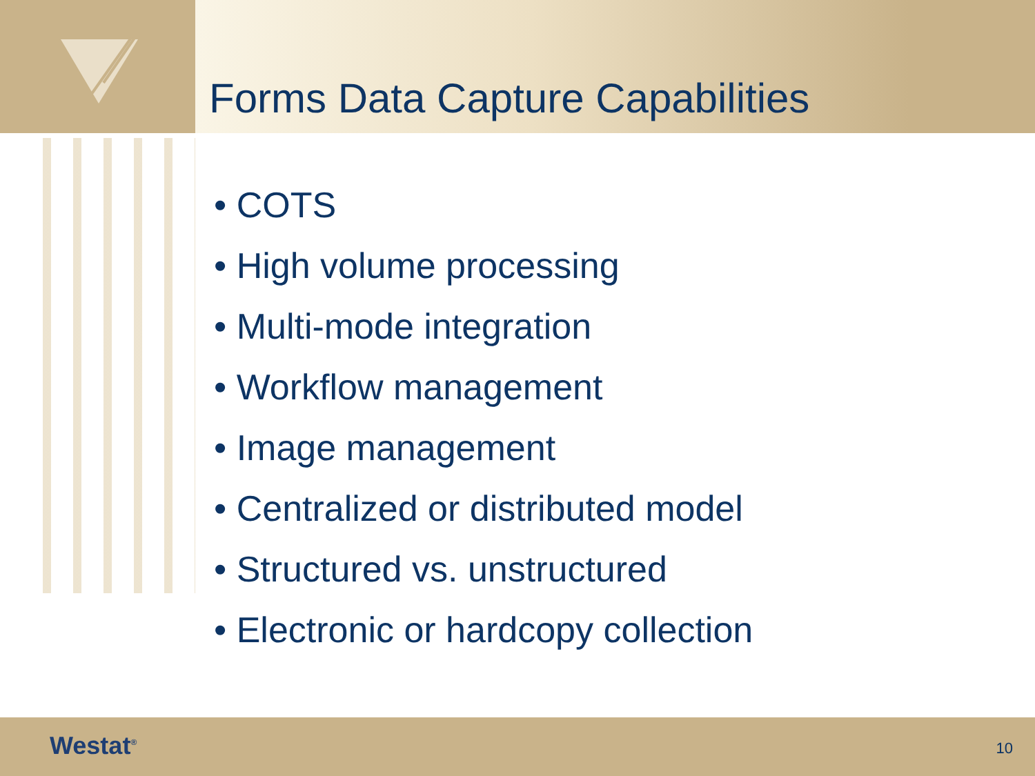Forms Data Capture Capabilities
• COTS
• High volume processing
• Multi-mode integration
• Workflow management
• Image management
• Centralized or distributed model
• Structured vs. unstructured
• Electronic or hardcopy collection
Westat<sup>®</sup> 10